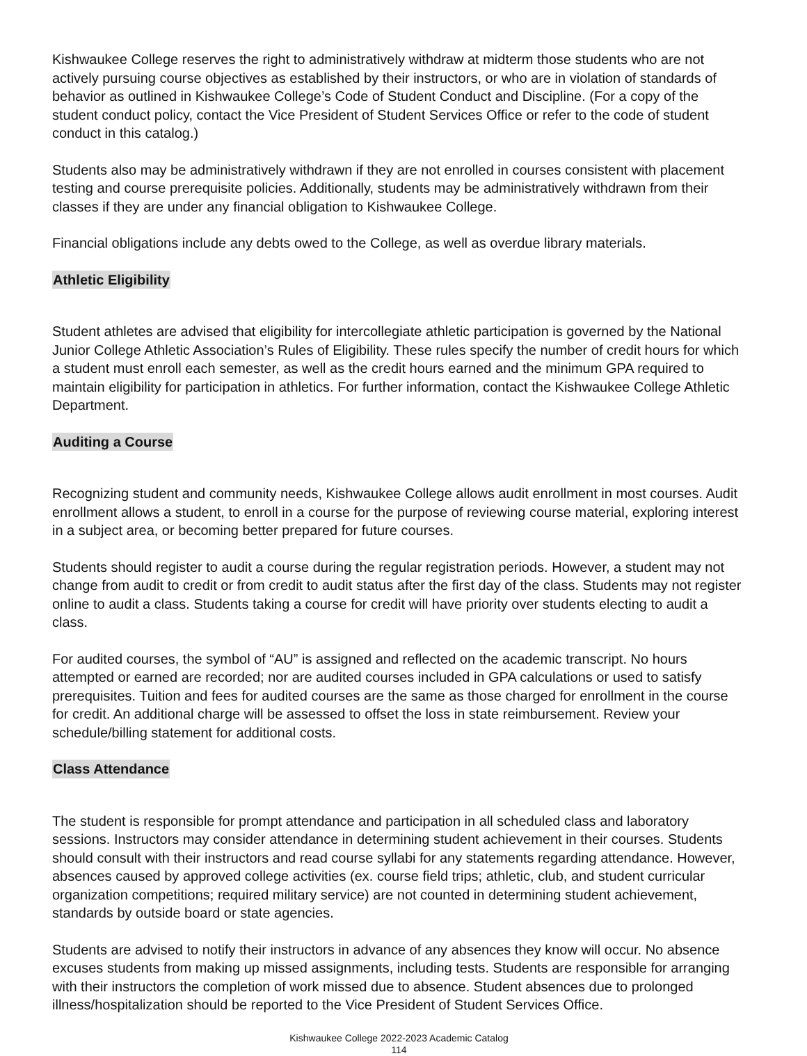Kishwaukee College reserves the right to administratively withdraw at midterm those students who are not actively pursuing course objectives as established by their instructors, or who are in violation of standards of behavior as outlined in Kishwaukee College’s Code of Student Conduct and Discipline. (For a copy of the student conduct policy, contact the Vice President of Student Services Office or refer to the code of student conduct in this catalog.)
Students also may be administratively withdrawn if they are not enrolled in courses consistent with placement testing and course prerequisite policies. Additionally, students may be administratively withdrawn from their classes if they are under any financial obligation to Kishwaukee College.
Financial obligations include any debts owed to the College, as well as overdue library materials.
Athletic Eligibility
Student athletes are advised that eligibility for intercollegiate athletic participation is governed by the National Junior College Athletic Association’s Rules of Eligibility. These rules specify the number of credit hours for which a student must enroll each semester, as well as the credit hours earned and the minimum GPA required to maintain eligibility for participation in athletics. For further information, contact the Kishwaukee College Athletic Department.
Auditing a Course
Recognizing student and community needs, Kishwaukee College allows audit enrollment in most courses. Audit enrollment allows a student, to enroll in a course for the purpose of reviewing course material, exploring interest in a subject area, or becoming better prepared for future courses.
Students should register to audit a course during the regular registration periods. However, a student may not change from audit to credit or from credit to audit status after the first day of the class. Students may not register online to audit a class. Students taking a course for credit will have priority over students electing to audit a class.
For audited courses, the symbol of “AU” is assigned and reflected on the academic transcript. No hours attempted or earned are recorded; nor are audited courses included in GPA calculations or used to satisfy prerequisites. Tuition and fees for audited courses are the same as those charged for enrollment in the course for credit. An additional charge will be assessed to offset the loss in state reimbursement. Review your schedule/billing statement for additional costs.
Class Attendance
The student is responsible for prompt attendance and participation in all scheduled class and laboratory sessions. Instructors may consider attendance in determining student achievement in their courses. Students should consult with their instructors and read course syllabi for any statements regarding attendance. However, absences caused by approved college activities (ex. course field trips; athletic, club, and student curricular organization competitions; required military service) are not counted in determining student achievement, standards by outside board or state agencies.
Students are advised to notify their instructors in advance of any absences they know will occur. No absence excuses students from making up missed assignments, including tests. Students are responsible for arranging with their instructors the completion of work missed due to absence. Student absences due to prolonged illness/hospitalization should be reported to the Vice President of Student Services Office.
Kishwaukee College 2022-2023 Academic Catalog
114